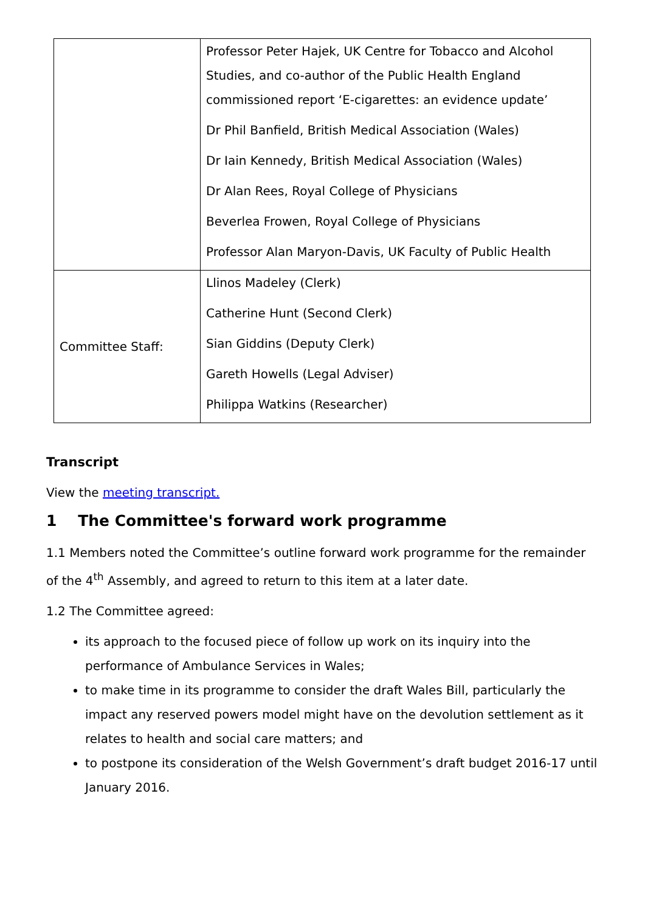| | Professor Peter Hajek, UK Centre for Tobacco and Alcohol Studies, and co-author of the Public Health England commissioned report ‘E-cigarettes: an evidence update’ Dr Phil Banfield, British Medical Association (Wales) Dr Iain Kennedy, British Medical Association (Wales) Dr Alan Rees, Royal College of Physicians Beverlea Frowen, Royal College of Physicians Professor Alan Maryon-Davis, UK Faculty of Public Health |
| Committee Staff: | Llinos Madeley (Clerk) Catherine Hunt (Second Clerk) Sian Giddins (Deputy Clerk) Gareth Howells (Legal Adviser) Philippa Watkins (Researcher) |
Transcript
View the meeting transcript.
1 The Committee's forward work programme
1.1 Members noted the Committee’s outline forward work programme for the remainder of the 4<sup>th</sup> Assembly, and agreed to return to this item at a later date.
1.2 The Committee agreed:
its approach to the focused piece of follow up work on its inquiry into the performance of Ambulance Services in Wales;
to make time in its programme to consider the draft Wales Bill, particularly the impact any reserved powers model might have on the devolution settlement as it relates to health and social care matters; and
to postpone its consideration of the Welsh Government’s draft budget 2016-17 until January 2016.